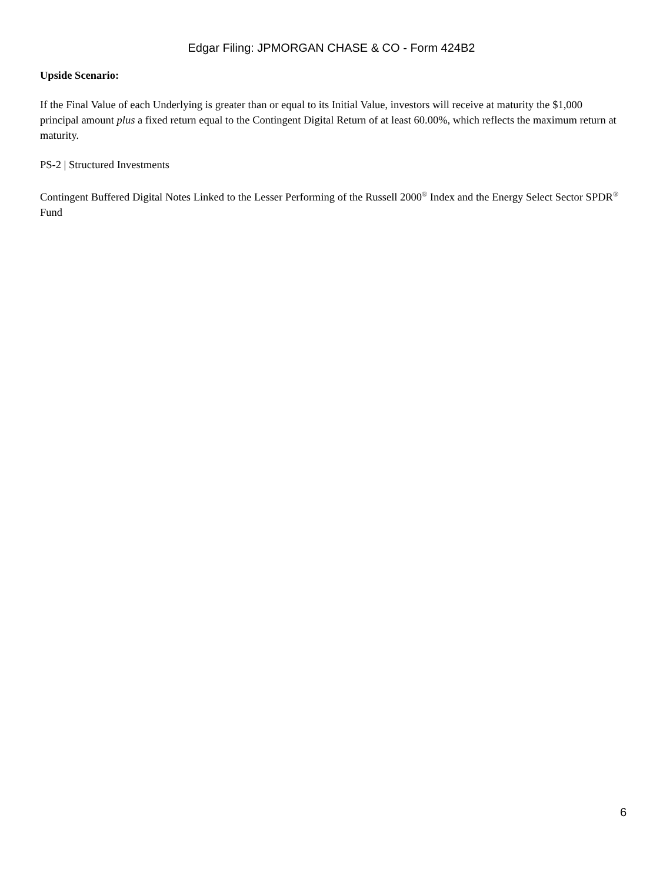Edgar Filing: JPMORGAN CHASE & CO - Form 424B2
Upside Scenario:
If the Final Value of each Underlying is greater than or equal to its Initial Value, investors will receive at maturity the $1,000 principal amount plus a fixed return equal to the Contingent Digital Return of at least 60.00%, which reflects the maximum return at maturity.
PS-2 | Structured Investments
Contingent Buffered Digital Notes Linked to the Lesser Performing of the Russell 2000<sup>®</sup> Index and the Energy Select Sector SPDR<sup>®</sup> Fund
6